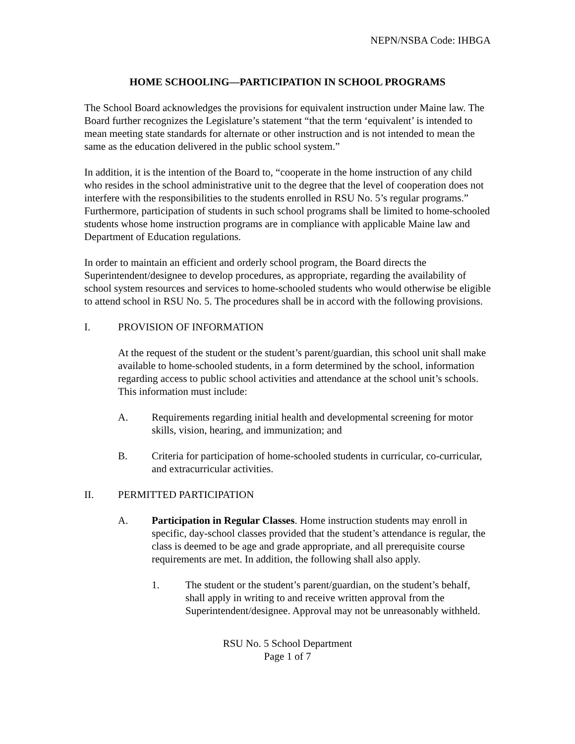NEPN/NSBA Code: IHBGA
HOME SCHOOLING—PARTICIPATION IN SCHOOL PROGRAMS
The School Board acknowledges the provisions for equivalent instruction under Maine law. The Board further recognizes the Legislature’s statement “that the term ‘equivalent’ is intended to mean meeting state standards for alternate or other instruction and is not intended to mean the same as the education delivered in the public school system.”
In addition, it is the intention of the Board to, “cooperate in the home instruction of any child who resides in the school administrative unit to the degree that the level of cooperation does not interfere with the responsibilities to the students enrolled in RSU No. 5’s regular programs.” Furthermore, participation of students in such school programs shall be limited to home-schooled students whose home instruction programs are in compliance with applicable Maine law and Department of Education regulations.
In order to maintain an efficient and orderly school program, the Board directs the Superintendent/designee to develop procedures, as appropriate, regarding the availability of school system resources and services to home-schooled students who would otherwise be eligible to attend school in RSU No. 5. The procedures shall be in accord with the following provisions.
I. PROVISION OF INFORMATION
At the request of the student or the student’s parent/guardian, this school unit shall make available to home-schooled students, in a form determined by the school, information regarding access to public school activities and attendance at the school unit’s schools. This information must include:
A. Requirements regarding initial health and developmental screening for motor skills, vision, hearing, and immunization; and
B. Criteria for participation of home-schooled students in curricular, co-curricular, and extracurricular activities.
II. PERMITTED PARTICIPATION
A. Participation in Regular Classes. Home instruction students may enroll in specific, day-school classes provided that the student’s attendance is regular, the class is deemed to be age and grade appropriate, and all prerequisite course requirements are met. In addition, the following shall also apply.
1. The student or the student’s parent/guardian, on the student’s behalf, shall apply in writing to and receive written approval from the Superintendent/designee. Approval may not be unreasonably withheld.
RSU No. 5 School Department
Page 1 of 7